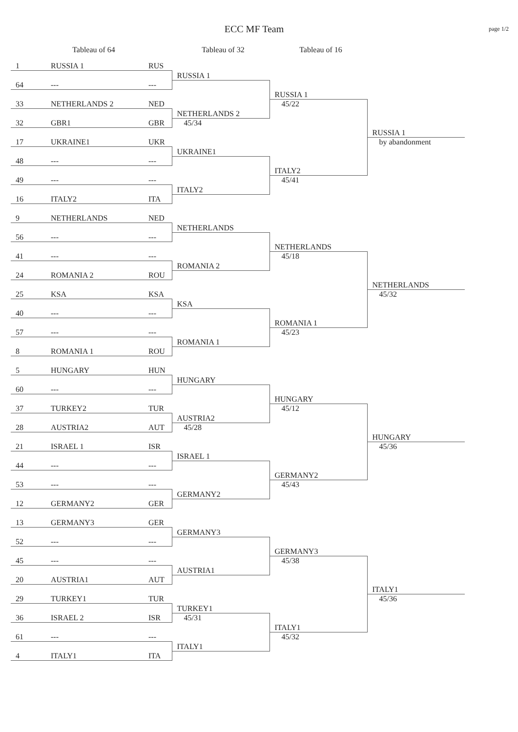ECC MF Team
page 1/2
Tableau of 64 Tableau of 32 Tableau of 16
| 1 | RUSSIA 1 | RUS | | | |
| | | | RUSSIA 1 | | |
| 64 | --- | --- | | | |
| | | | | RUSSIA 1 | |
| 33 | NETHERLANDS 2 | NED | | 45/22 | |
| | | | NETHERLANDS 2 | | |
| 32 | GBR1 | GBR | 45/34 | | |
| | | | | | RUSSIA 1 |
| 17 | UKRAINE1 | UKR | | | by abandonment |
| | | | UKRAINE1 | | |
| 48 | --- | --- | | | |
| | | | | ITALY2 | |
| 49 | --- | --- | | 45/41 | |
| | | | ITALY2 | | |
| 16 | ITALY2 | ITA | | | |
| 9 | NETHERLANDS | NED | | | |
| | | | NETHERLANDS | | |
| 56 | --- | --- | | | |
| | | | | NETHERLANDS | |
| 41 | --- | --- | | 45/18 | |
| | | | ROMANIA 2 | | |
| 24 | ROMANIA 2 | ROU | | | |
| | | | | | NETHERLANDS |
| 25 | KSA | KSA | | | 45/32 |
| | | | KSA | | |
| 40 | --- | --- | | | |
| | | | | ROMANIA 1 | |
| 57 | --- | --- | | 45/23 | |
| | | | ROMANIA 1 | | |
| 8 | ROMANIA 1 | ROU | | | |
| 5 | HUNGARY | HUN | | | |
| | | | HUNGARY | | |
| 60 | --- | --- | | | |
| | | | | HUNGARY | |
| 37 | TURKEY2 | TUR | | 45/12 | |
| | | | AUSTRIA2 | | |
| 28 | AUSTRIA2 | AUT | 45/28 | | |
| | | | | | HUNGARY |
| 21 | ISRAEL 1 | ISR | | | 45/36 |
| | | | ISRAEL 1 | | |
| 44 | --- | --- | | | |
| | | | | GERMANY2 | |
| 53 | --- | --- | | 45/43 | |
| | | | GERMANY2 | | |
| 12 | GERMANY2 | GER | | | |
| 13 | GERMANY3 | GER | | | |
| | | | GERMANY3 | | |
| 52 | --- | --- | | | |
| | | | | GERMANY3 | |
| 45 | --- | --- | | 45/38 | |
| | | | AUSTRIA1 | | |
| 20 | AUSTRIA1 | AUT | | | |
| | | | | | ITALY1 |
| 29 | TURKEY1 | TUR | | | 45/36 |
| | | | TURKEY1 | | |
| 36 | ISRAEL 2 | ISR | 45/31 | | |
| | | | | ITALY1 | |
| 61 | --- | --- | | 45/32 | |
| | | | ITALY1 | | |
| 4 | ITALY1 | ITA | | | |